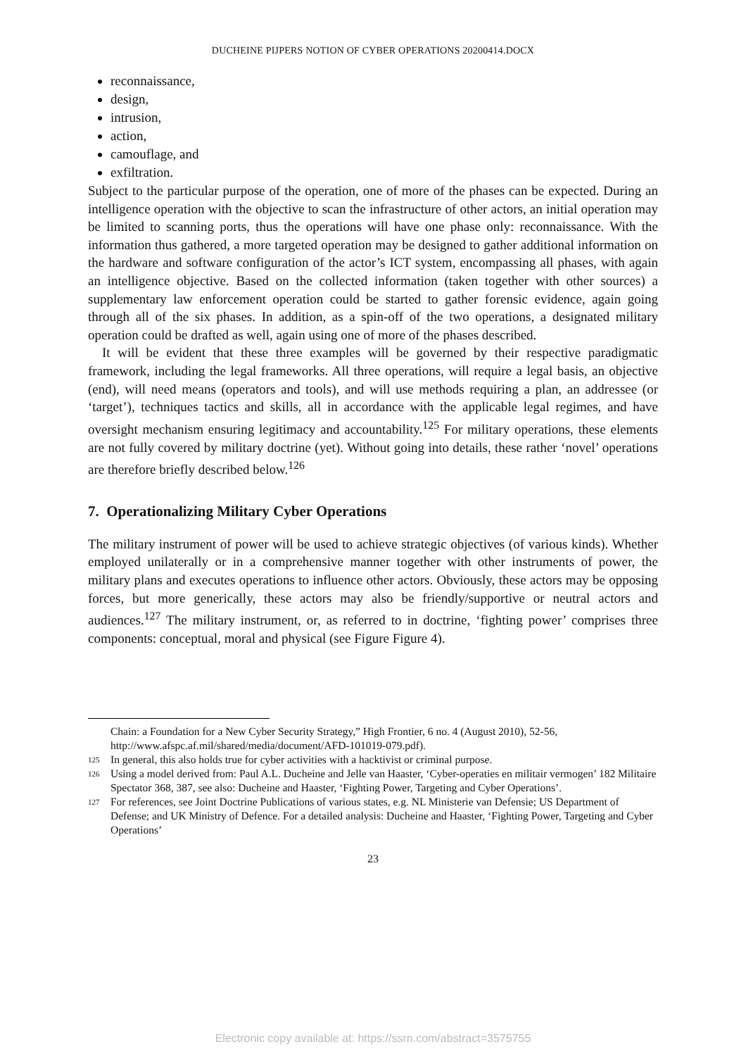DUCHEINE PIJPERS NOTION OF CYBER OPERATIONS 20200414.DOCX
reconnaissance,
design,
intrusion,
action,
camouflage, and
exfiltration.
Subject to the particular purpose of the operation, one of more of the phases can be expected. During an intelligence operation with the objective to scan the infrastructure of other actors, an initial operation may be limited to scanning ports, thus the operations will have one phase only: reconnaissance. With the information thus gathered, a more targeted operation may be designed to gather additional information on the hardware and software configuration of the actor’s ICT system, encompassing all phases, with again an intelligence objective. Based on the collected information (taken together with other sources) a supplementary law enforcement operation could be started to gather forensic evidence, again going through all of the six phases. In addition, as a spin-off of the two operations, a designated military operation could be drafted as well, again using one of more of the phases described.
It will be evident that these three examples will be governed by their respective paradigmatic framework, including the legal frameworks. All three operations, will require a legal basis, an objective (end), will need means (operators and tools), and will use methods requiring a plan, an addressee (or ‘target’), techniques tactics and skills, all in accordance with the applicable legal regimes, and have oversight mechanism ensuring legitimacy and accountability.<sup>125</sup> For military operations, these elements are not fully covered by military doctrine (yet). Without going into details, these rather ‘novel’ operations are therefore briefly described below.<sup>126</sup>
7. Operationalizing Military Cyber Operations
The military instrument of power will be used to achieve strategic objectives (of various kinds). Whether employed unilaterally or in a comprehensive manner together with other instruments of power, the military plans and executes operations to influence other actors. Obviously, these actors may be opposing forces, but more generically, these actors may also be friendly/supportive or neutral actors and audiences.<sup>127</sup> The military instrument, or, as referred to in doctrine, ‘fighting power’ comprises three components: conceptual, moral and physical (see Figure Figure 4).
Chain: a Foundation for a New Cyber Security Strategy,” High Frontier, 6 no. 4 (August 2010), 52-56, http://www.afspc.af.mil/shared/media/document/AFD-101019-079.pdf).
<sup>125</sup>In general, this also holds true for cyber activities with a hacktivist or criminal purpose.
<sup>126</sup> Using a model derived from: Paul A.L. Ducheine and Jelle van Haaster, ‘Cyber-operaties en militair vermogen’ 182 Militaire Spectator 368, 387, see also: Ducheine and Haaster, ‘Fighting Power, Targeting and Cyber Operations’.
<sup>127</sup> For references, see Joint Doctrine Publications of various states, e.g. NL Ministerie van Defensie; US Department of Defense; and UK Ministry of Defence. For a detailed analysis: Ducheine and Haaster, ‘Fighting Power, Targeting and Cyber Operations’
23
Electronic copy available at: https://ssrn.com/abstract=3575755